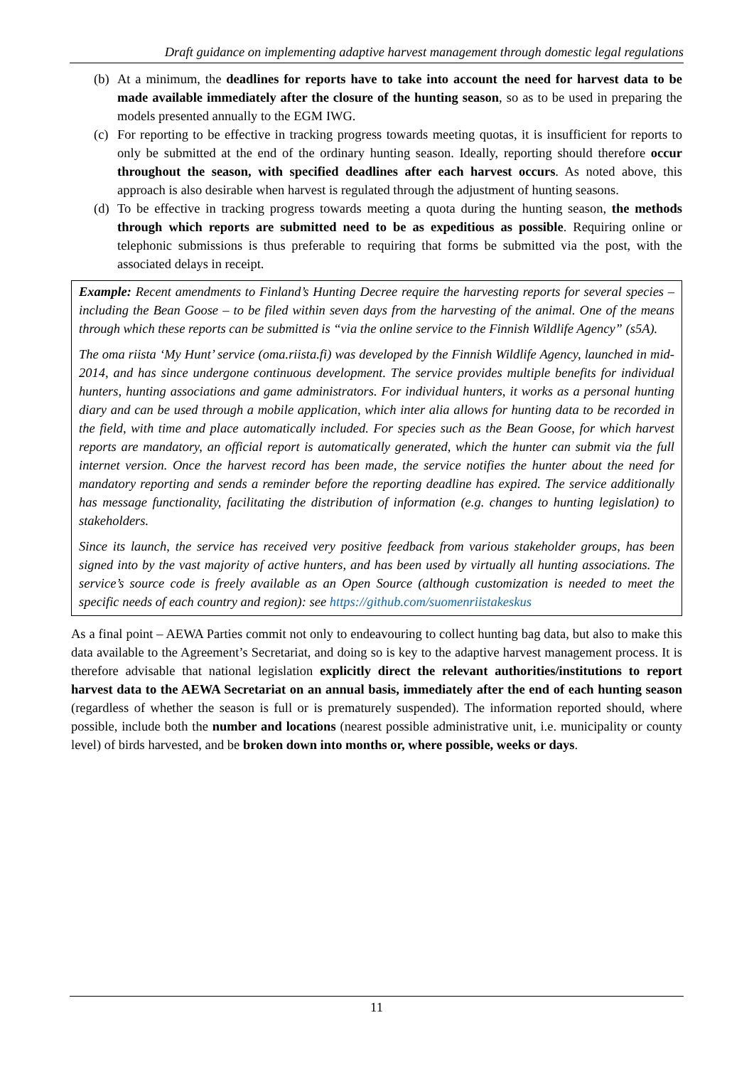Draft guidance on implementing adaptive harvest management through domestic legal regulations
(b)
At a minimum, the deadlines for reports have to take into account the need for harvest data to be made available immediately after the closure of the hunting season, so as to be used in preparing the models presented annually to the EGM IWG.
(c)
For reporting to be effective in tracking progress towards meeting quotas, it is insufficient for reports to only be submitted at the end of the ordinary hunting season. Ideally, reporting should therefore occur throughout the season, with specified deadlines after each harvest occurs. As noted above, this approach is also desirable when harvest is regulated through the adjustment of hunting seasons.
(d)
To be effective in tracking progress towards meeting a quota during the hunting season, the methods through which reports are submitted need to be as expeditious as possible. Requiring online or telephonic submissions is thus preferable to requiring that forms be submitted via the post, with the associated delays in receipt.
Example: Recent amendments to Finland’s Hunting Decree require the harvesting reports for several species – including the Bean Goose – to be filed within seven days from the harvesting of the animal. One of the means through which these reports can be submitted is “via the online service to the Finnish Wildlife Agency” (s5A).
The oma riista ‘My Hunt’ service (oma.riista.fi) was developed by the Finnish Wildlife Agency, launched in mid-2014, and has since undergone continuous development. The service provides multiple benefits for individual hunters, hunting associations and game administrators. For individual hunters, it works as a personal hunting diary and can be used through a mobile application, which inter alia allows for hunting data to be recorded in the field, with time and place automatically included. For species such as the Bean Goose, for which harvest reports are mandatory, an official report is automatically generated, which the hunter can submit via the full internet version. Once the harvest record has been made, the service notifies the hunter about the need for mandatory reporting and sends a reminder before the reporting deadline has expired. The service additionally has message functionality, facilitating the distribution of information (e.g. changes to hunting legislation) to stakeholders.
Since its launch, the service has received very positive feedback from various stakeholder groups, has been signed into by the vast majority of active hunters, and has been used by virtually all hunting associations. The service’s source code is freely available as an Open Source (although customization is needed to meet the specific needs of each country and region): see https://github.com/suomenriistakeskus
As a final point – AEWA Parties commit not only to endeavouring to collect hunting bag data, but also to make this data available to the Agreement’s Secretariat, and doing so is key to the adaptive harvest management process. It is therefore advisable that national legislation explicitly direct the relevant authorities/institutions to report harvest data to the AEWA Secretariat on an annual basis, immediately after the end of each hunting season (regardless of whether the season is full or is prematurely suspended). The information reported should, where possible, include both the number and locations (nearest possible administrative unit, i.e. municipality or county level) of birds harvested, and be broken down into months or, where possible, weeks or days.
11